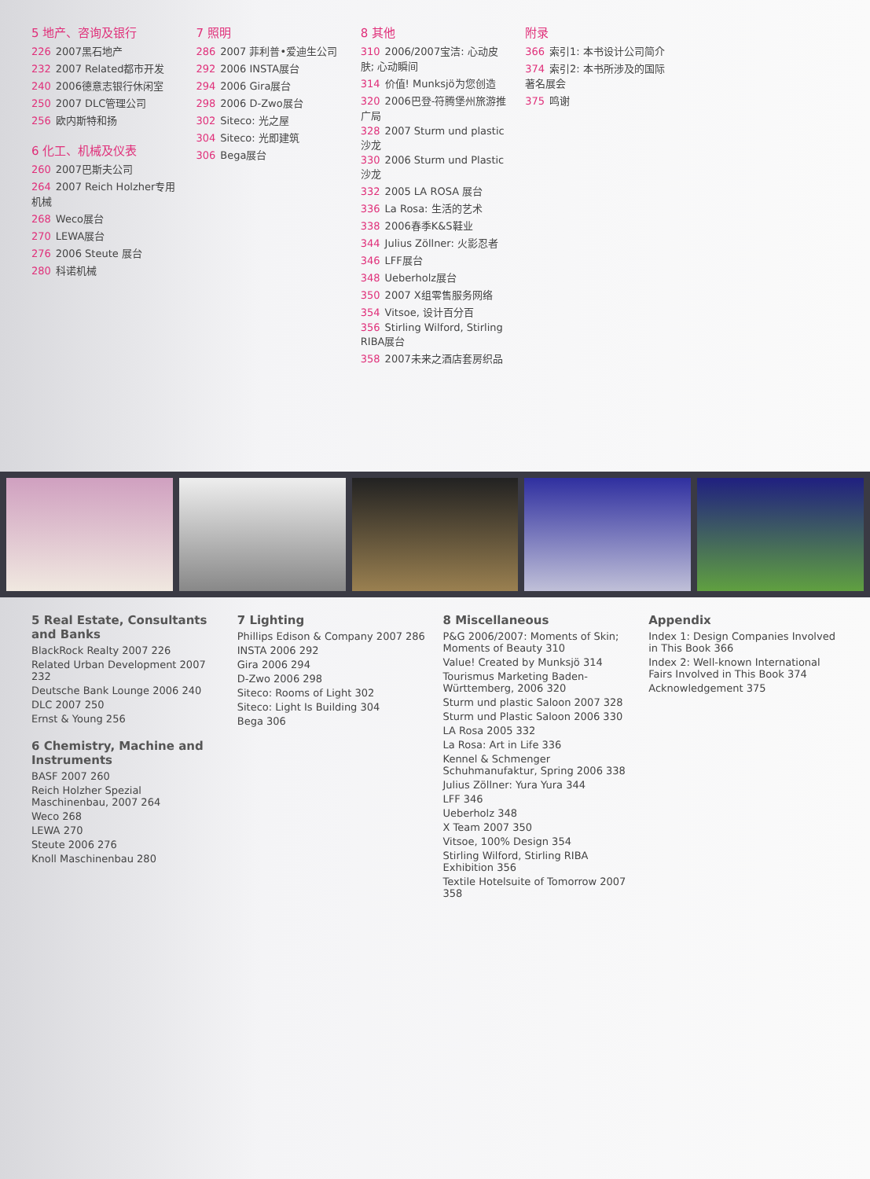5 地产、咨询及银行
226 2007黑石地产
232 2007 Related都市开发
240 2006德意志银行休闲室
250 2007 DLC管理公司
256 欧内斯特和扬
6 化工、机械及仪表
260 2007巴斯夫公司
264 2007 Reich Holzher专用机械
268 Weco展台
270 LEWA展台
276 2006 Steute 展台
280 科诺机械
7 照明
286 2007 菲利普•爱迪生公司
292 2006 INSTA展台
294 2006 Gira展台
298 2006 D-Zwo展台
302 Siteco: 光之屋
304 Siteco: 光即建筑
306 Bega展台
8 其他
310 2006/2007宝洁: 心动皮肤; 心动瞬间
314 价值! Munksjö为您创造
320 2006巴登-符腾堡州旅游推广局
328 2007 Sturm und plastic沙龙
330 2006 Sturm und Plastic沙龙
332 2005 LA ROSA 展台
336 La Rosa: 生活的艺术
338 2006春季K&S鞋业
344 Julius Zöllner: 火影忍者
346 LFF展台
348 Ueberholz展台
350 2007 X组零售服务网络
354 Vitsoe, 设计百分百
356 Stirling Wilford, Stirling RIBA展台
358 2007未来之酒店套房织品
附录
366 索引1: 本书设计公司简介
374 索引2: 本书所涉及的国际著名展会
375 鸣谢
5 Real Estate, Consultants and Banks
BlackRock Realty 2007 226
Related Urban Development 2007 232
Deutsche Bank Lounge 2006 240
DLC 2007 250
Ernst & Young 256
6 Chemistry, Machine and Instruments
BASF 2007 260
Reich Holzher Spezial Maschinenbau, 2007 264
Weco 268
LEWA 270
Steute 2006 276
Knoll Maschinenbau 280
7 Lighting
Phillips Edison & Company 2007 286
INSTA 2006 292
Gira 2006 294
D-Zwo 2006 298
Siteco: Rooms of Light 302
Siteco: Light Is Building 304
Bega 306
8 Miscellaneous
P&G 2006/2007: Moments of Skin; Moments of Beauty 310
Value! Created by Munksjö 314
Tourismus Marketing Baden-Württemberg, 2006 320
Sturm und plastic Saloon 2007 328
Sturm und Plastic Saloon 2006 330
LA Rosa 2005 332
La Rosa: Art in Life 336
Kennel & Schmenger Schuhmanufaktur, Spring 2006 338
Julius Zöllner: Yura Yura 344
LFF 346
Ueberholz 348
X Team 2007 350
Vitsoe, 100% Design 354
Stirling Wilford, Stirling RIBA Exhibition 356
Textile Hotelsuite of Tomorrow 2007 358
Appendix
Index 1: Design Companies Involved in This Book 366
Index 2: Well-known International Fairs Involved in This Book 374
Acknowledgement 375